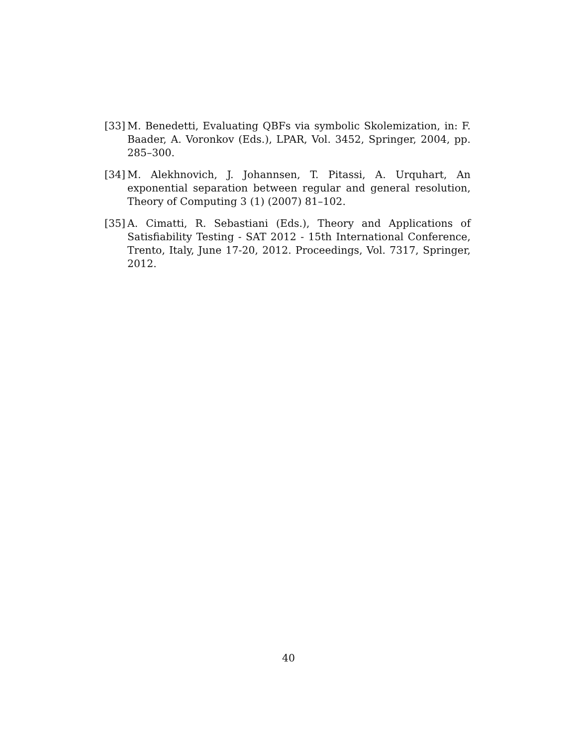[33] M. Benedetti, Evaluating QBFs via symbolic Skolemization, in: F. Baader, A. Voronkov (Eds.), LPAR, Vol. 3452, Springer, 2004, pp. 285–300.
[34] M. Alekhnovich, J. Johannsen, T. Pitassi, A. Urquhart, An exponential separation between regular and general resolution, Theory of Computing 3 (1) (2007) 81–102.
[35] A. Cimatti, R. Sebastiani (Eds.), Theory and Applications of Satisfiability Testing - SAT 2012 - 15th International Conference, Trento, Italy, June 17-20, 2012. Proceedings, Vol. 7317, Springer, 2012.
40